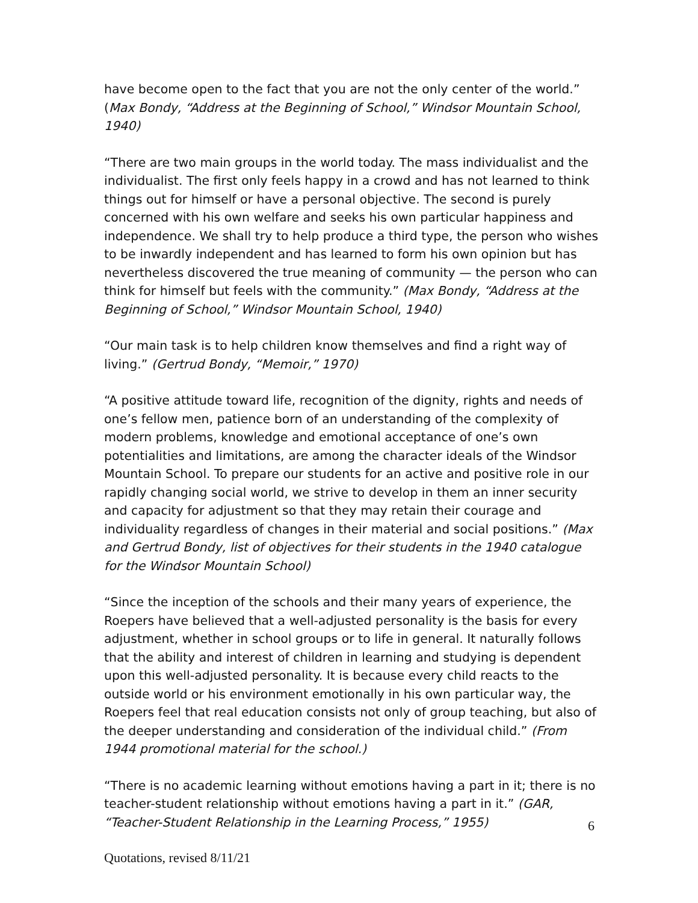have become open to the fact that you are not the only center of the world.” (Max Bondy, “Address at the Beginning of School,” Windsor Mountain School, 1940)
“There are two main groups in the world today. The mass individualist and the individualist. The first only feels happy in a crowd and has not learned to think things out for himself or have a personal objective. The second is purely concerned with his own welfare and seeks his own particular happiness and independence. We shall try to help produce a third type, the person who wishes to be inwardly independent and has learned to form his own opinion but has nevertheless discovered the true meaning of community — the person who can think for himself but feels with the community.” (Max Bondy, “Address at the Beginning of School,” Windsor Mountain School, 1940)
“Our main task is to help children know themselves and find a right way of living.” (Gertrud Bondy, “Memoir,” 1970)
“A positive attitude toward life, recognition of the dignity, rights and needs of one’s fellow men, patience born of an understanding of the complexity of modern problems, knowledge and emotional acceptance of one’s own potentialities and limitations, are among the character ideals of the Windsor Mountain School. To prepare our students for an active and positive role in our rapidly changing social world, we strive to develop in them an inner security and capacity for adjustment so that they may retain their courage and individuality regardless of changes in their material and social positions.” (Max and Gertrud Bondy, list of objectives for their students in the 1940 catalogue for the Windsor Mountain School)
“Since the inception of the schools and their many years of experience, the Roepers have believed that a well-adjusted personality is the basis for every adjustment, whether in school groups or to life in general. It naturally follows that the ability and interest of children in learning and studying is dependent upon this well-adjusted personality. It is because every child reacts to the outside world or his environment emotionally in his own particular way, the Roepers feel that real education consists not only of group teaching, but also of the deeper understanding and consideration of the individual child.” (From 1944 promotional material for the school.)
“There is no academic learning without emotions having a part in it; there is no teacher-student relationship without emotions having a part in it.” (GAR, “Teacher-Student Relationship in the Learning Process,” 1955)
6
Quotations, revised 8/11/21